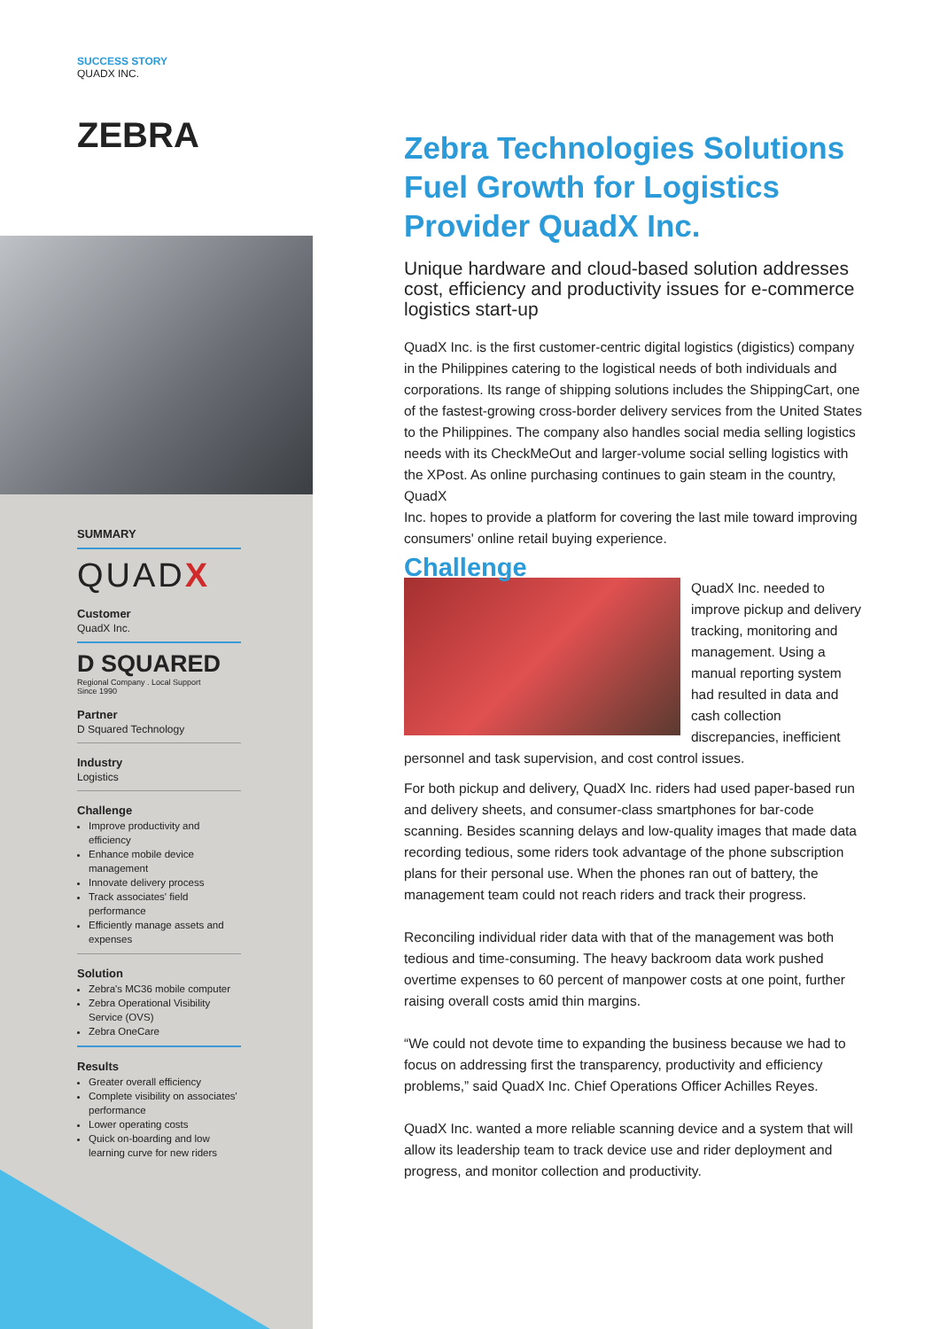SUCCESS STORY
QUADX INC.
ZEBRA
SUMMARY
QUADX
Customer
QuadX Inc.
D SQUARED
Regional Company . Local Support
Since 1990
Partner
D Squared Technology
Industry
Logistics
Challenge
Improve productivity and efficiency
Enhance mobile device management
Innovate delivery process
Track associates' field performance
Efficiently manage assets and expenses
Solution
Zebra's MC36 mobile computer
Zebra Operational Visibility Service (OVS)
Zebra OneCare
Results
Greater overall efficiency
Complete visibility on associates' performance
Lower operating costs
Quick on-boarding and low learning curve for new riders
Zebra Technologies Solutions Fuel Growth for Logistics Provider QuadX Inc.
Unique hardware and cloud-based solution addresses cost, efficiency and productivity issues for e-commerce logistics start-up
QuadX Inc. is the first customer-centric digital logistics (digistics) company in the Philippines catering to the logistical needs of both individuals and corporations. Its range of shipping solutions includes the ShippingCart, one of the fastest-growing cross-border delivery services from the United States to the Philippines. The company also handles social media selling logistics needs with its CheckMeOut and larger-volume social selling logistics with the XPost. As online purchasing continues to gain steam in the country, QuadX
Inc. hopes to provide a platform for covering the last mile toward improving consumers' online retail buying experience.
Challenge
QuadX Inc. needed to improve pickup and delivery tracking, monitoring and management. Using a manual reporting system had resulted in data and cash collection discrepancies, inefficient personnel and task supervision, and cost control issues.
For both pickup and delivery, QuadX Inc. riders had used paper-based run and delivery sheets, and consumer-class smartphones for bar-code scanning. Besides scanning delays and low-quality images that made data recording tedious, some riders took advantage of the phone subscription plans for their personal use. When the phones ran out of battery, the management team could not reach riders and track their progress.
Reconciling individual rider data with that of the management was both tedious and time-consuming. The heavy backroom data work pushed overtime expenses to 60 percent of manpower costs at one point, further raising overall costs amid thin margins.
“We could not devote time to expanding the business because we had to focus on addressing first the transparency, productivity and efficiency problems,” said QuadX Inc. Chief Operations Officer Achilles Reyes.
QuadX Inc. wanted a more reliable scanning device and a system that will allow its leadership team to track device use and rider deployment and progress, and monitor collection and productivity.